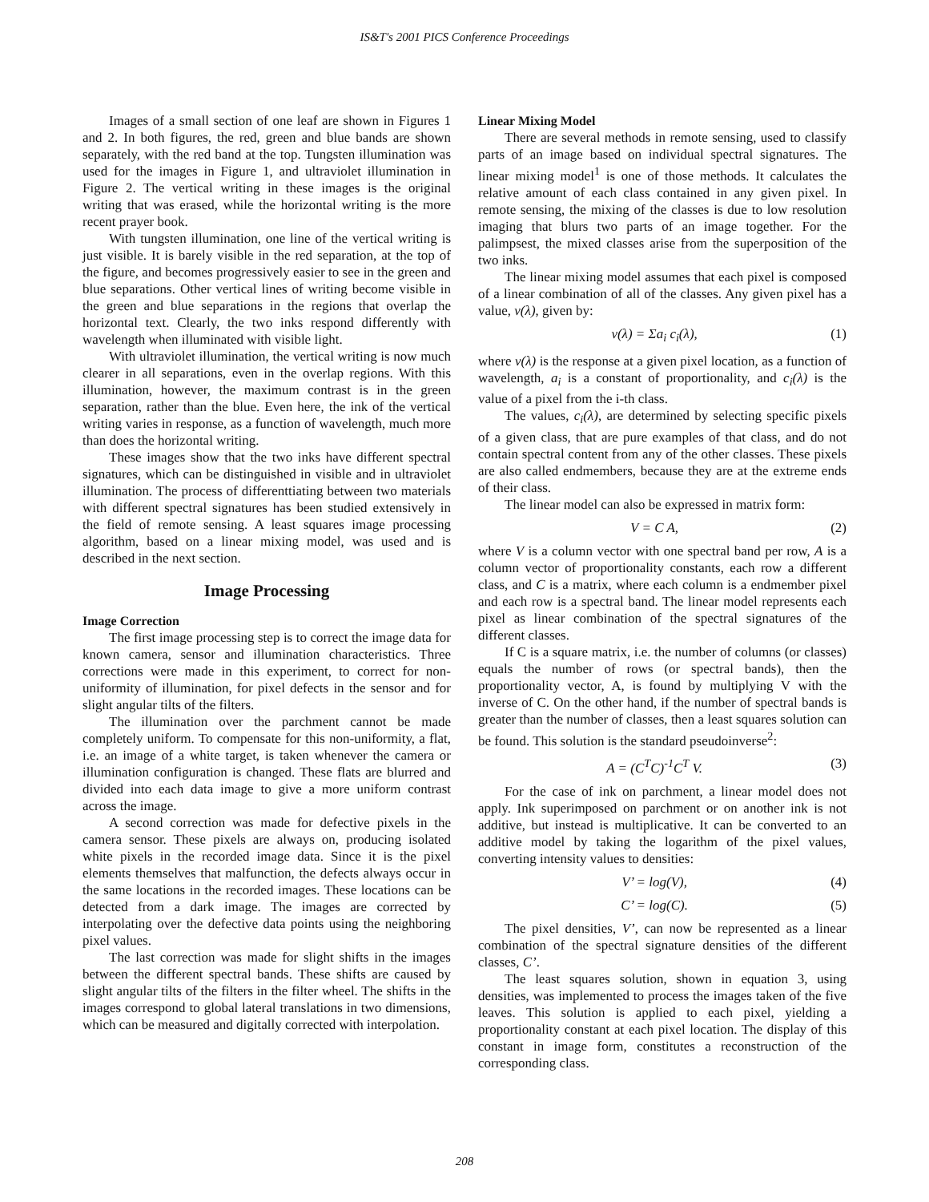IS&T's 2001 PICS Conference Proceedings
Images of a small section of one leaf are shown in Figures 1 and 2. In both figures, the red, green and blue bands are shown separately, with the red band at the top. Tungsten illumination was used for the images in Figure 1, and ultraviolet illumination in Figure 2. The vertical writing in these images is the original writing that was erased, while the horizontal writing is the more recent prayer book.
With tungsten illumination, one line of the vertical writing is just visible. It is barely visible in the red separation, at the top of the figure, and becomes progressively easier to see in the green and blue separations. Other vertical lines of writing become visible in the green and blue separations in the regions that overlap the horizontal text. Clearly, the two inks respond differently with wavelength when illuminated with visible light.
With ultraviolet illumination, the vertical writing is now much clearer in all separations, even in the overlap regions. With this illumination, however, the maximum contrast is in the green separation, rather than the blue. Even here, the ink of the vertical writing varies in response, as a function of wavelength, much more than does the horizontal writing.
These images show that the two inks have different spectral signatures, which can be distinguished in visible and in ultraviolet illumination. The process of differenttiating between two materials with different spectral signatures has been studied extensively in the field of remote sensing. A least squares image processing algorithm, based on a linear mixing model, was used and is described in the next section.
Image Processing
Image Correction
The first image processing step is to correct the image data for known camera, sensor and illumination characteristics. Three corrections were made in this experiment, to correct for non-uniformity of illumination, for pixel defects in the sensor and for slight angular tilts of the filters.
The illumination over the parchment cannot be made completely uniform. To compensate for this non-uniformity, a flat, i.e. an image of a white target, is taken whenever the camera or illumination configuration is changed. These flats are blurred and divided into each data image to give a more uniform contrast across the image.
A second correction was made for defective pixels in the camera sensor. These pixels are always on, producing isolated white pixels in the recorded image data. Since it is the pixel elements themselves that malfunction, the defects always occur in the same locations in the recorded images. These locations can be detected from a dark image. The images are corrected by interpolating over the defective data points using the neighboring pixel values.
The last correction was made for slight shifts in the images between the different spectral bands. These shifts are caused by slight angular tilts of the filters in the filter wheel. The shifts in the images correspond to global lateral translations in two dimensions, which can be measured and digitally corrected with interpolation.
Linear Mixing Model
There are several methods in remote sensing, used to classify parts of an image based on individual spectral signatures. The linear mixing model<sup>1</sup> is one of those methods. It calculates the relative amount of each class contained in any given pixel. In remote sensing, the mixing of the classes is due to low resolution imaging that blurs two parts of an image together. For the palimpsest, the mixed classes arise from the superposition of the two inks.
The linear mixing model assumes that each pixel is composed of a linear combination of all of the classes. Any given pixel has a value, v(λ), given by:
v(λ) = Σa<sub>i</sub> c<sub>i</sub>(λ), (1)
where v(λ) is the response at a given pixel location, as a function of wavelength, a<sub>i</sub> is a constant of proportionality, and c<sub>i</sub>(λ) is the value of a pixel from the i-th class.
The values, c<sub>i</sub>(λ), are determined by selecting specific pixels of a given class, that are pure examples of that class, and do not contain spectral content from any of the other classes. These pixels are also called endmembers, because they are at the extreme ends of their class.
The linear model can also be expressed in matrix form:
V = C A, (2)
where V is a column vector with one spectral band per row, A is a column vector of proportionality constants, each row a different class, and C is a matrix, where each column is a endmember pixel and each row is a spectral band. The linear model represents each pixel as linear combination of the spectral signatures of the different classes.
If C is a square matrix, i.e. the number of columns (or classes) equals the number of rows (or spectral bands), then the proportionality vector, A, is found by multiplying V with the inverse of C. On the other hand, if the number of spectral bands is greater than the number of classes, then a least squares solution can be found. This solution is the standard pseudoinverse<sup>2</sup>:
A = (C<sup>T</sup>C)<sup>-1</sup>C<sup>T</sup> V. (3)
For the case of ink on parchment, a linear model does not apply. Ink superimposed on parchment or on another ink is not additive, but instead is multiplicative. It can be converted to an additive model by taking the logarithm of the pixel values, converting intensity values to densities:
V’ = log(V), (4)
C’ = log(C). (5)
The pixel densities, V’, can now be represented as a linear combination of the spectral signature densities of the different classes, C’.
The least squares solution, shown in equation 3, using densities, was implemented to process the images taken of the five leaves. This solution is applied to each pixel, yielding a proportionality constant at each pixel location. The display of this constant in image form, constitutes a reconstruction of the corresponding class.
208